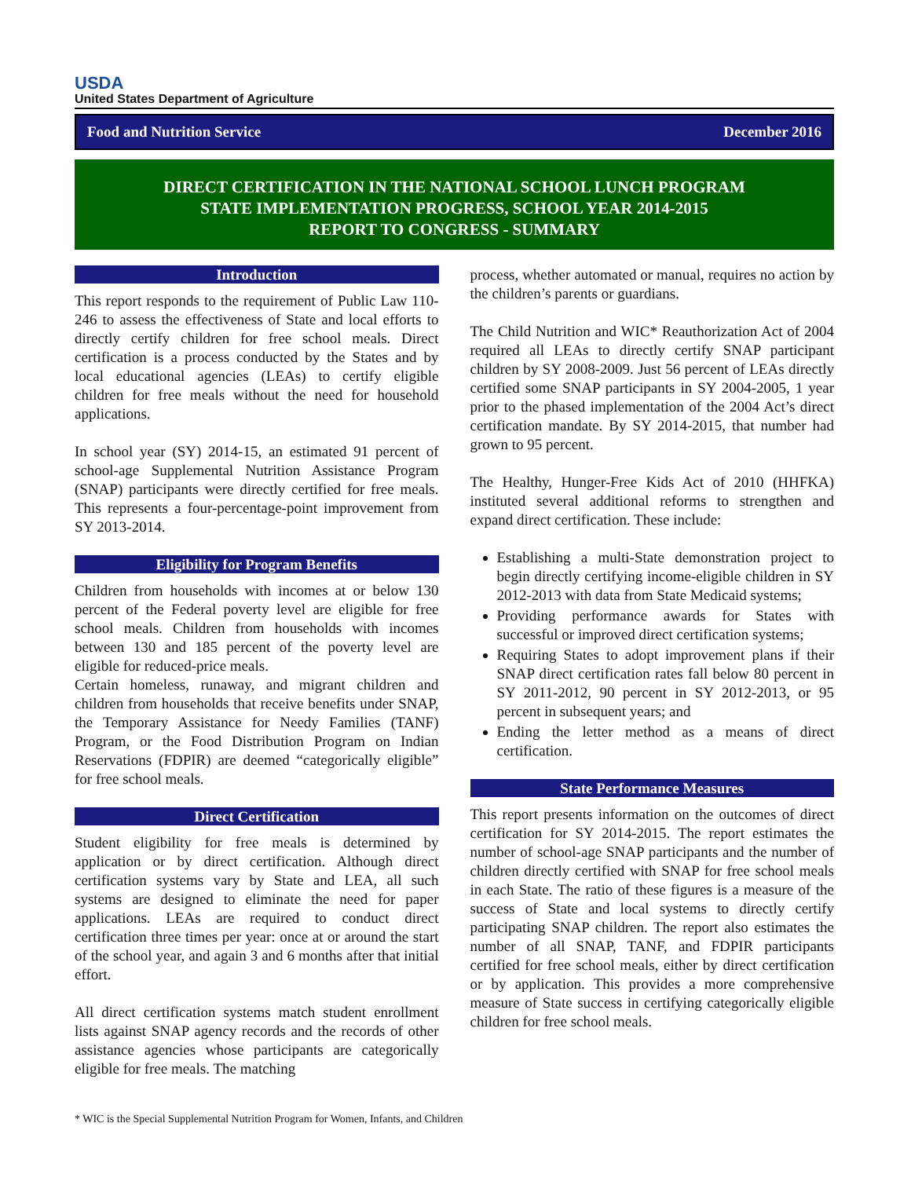USDA
United States Department of Agriculture
Food and Nutrition Service December 2016
DIRECT CERTIFICATION IN THE NATIONAL SCHOOL LUNCH PROGRAM
STATE IMPLEMENTATION PROGRESS, SCHOOL YEAR 2014-2015
REPORT TO CONGRESS - SUMMARY
Introduction
This report responds to the requirement of Public Law 110-246 to assess the effectiveness of State and local efforts to directly certify children for free school meals. Direct certification is a process conducted by the States and by local educational agencies (LEAs) to certify eligible children for free meals without the need for household applications.
In school year (SY) 2014-15, an estimated 91 percent of school-age Supplemental Nutrition Assistance Program (SNAP) participants were directly certified for free meals. This represents a four-percentage-point improvement from SY 2013-2014.
Eligibility for Program Benefits
Children from households with incomes at or below 130 percent of the Federal poverty level are eligible for free school meals. Children from households with incomes between 130 and 185 percent of the poverty level are eligible for reduced-price meals.
Certain homeless, runaway, and migrant children and children from households that receive benefits under SNAP, the Temporary Assistance for Needy Families (TANF) Program, or the Food Distribution Program on Indian Reservations (FDPIR) are deemed “categorically eligible” for free school meals.
Direct Certification
Student eligibility for free meals is determined by application or by direct certification. Although direct certification systems vary by State and LEA, all such systems are designed to eliminate the need for paper applications. LEAs are required to conduct direct certification three times per year: once at or around the start of the school year, and again 3 and 6 months after that initial effort.
All direct certification systems match student enrollment lists against SNAP agency records and the records of other assistance agencies whose participants are categorically eligible for free meals. The matching
process, whether automated or manual, requires no action by the children’s parents or guardians.
The Child Nutrition and WIC* Reauthorization Act of 2004 required all LEAs to directly certify SNAP participant children by SY 2008-2009. Just 56 percent of LEAs directly certified some SNAP participants in SY 2004-2005, 1 year prior to the phased implementation of the 2004 Act’s direct certification mandate. By SY 2014-2015, that number had grown to 95 percent.
The Healthy, Hunger-Free Kids Act of 2010 (HHFKA) instituted several additional reforms to strengthen and expand direct certification. These include:
Establishing a multi-State demonstration project to begin directly certifying income-eligible children in SY 2012-2013 with data from State Medicaid systems;
Providing performance awards for States with successful or improved direct certification systems;
Requiring States to adopt improvement plans if their SNAP direct certification rates fall below 80 percent in SY 2011-2012, 90 percent in SY 2012-2013, or 95 percent in subsequent years; and
Ending the letter method as a means of direct certification.
State Performance Measures
This report presents information on the outcomes of direct certification for SY 2014-2015. The report estimates the number of school-age SNAP participants and the number of children directly certified with SNAP for free school meals in each State. The ratio of these figures is a measure of the success of State and local systems to directly certify participating SNAP children. The report also estimates the number of all SNAP, TANF, and FDPIR participants certified for free school meals, either by direct certification or by application. This provides a more comprehensive measure of State success in certifying categorically eligible children for free school meals.
* WIC is the Special Supplemental Nutrition Program for Women, Infants, and Children